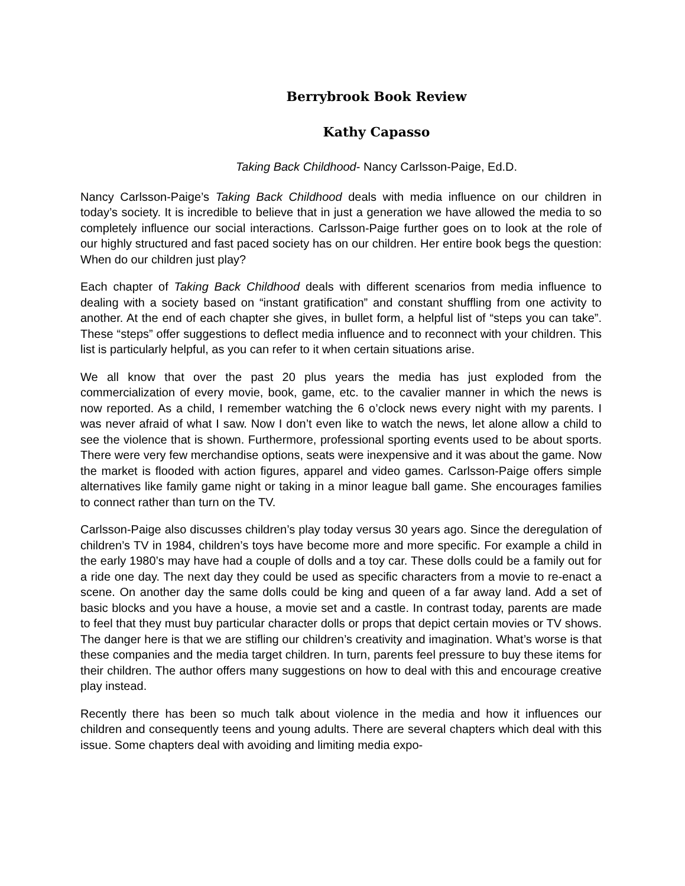Berrybrook Book Review
Kathy Capasso
Taking Back Childhood- Nancy Carlsson-Paige, Ed.D.
Nancy Carlsson-Paige’s Taking Back Childhood deals with media influence on our children in today’s society. It is incredible to believe that in just a generation we have allowed the media to so completely influence our social interactions. Carlsson-Paige further goes on to look at the role of our highly structured and fast paced society has on our children. Her entire book begs the question: When do our children just play?
Each chapter of Taking Back Childhood deals with different scenarios from media influence to dealing with a society based on “instant gratification” and constant shuffling from one activity to another. At the end of each chapter she gives, in bullet form, a helpful list of “steps you can take”. These “steps” offer suggestions to deflect media influence and to reconnect with your children. This list is particularly helpful, as you can refer to it when certain situations arise.
We all know that over the past 20 plus years the media has just exploded from the commercialization of every movie, book, game, etc. to the cavalier manner in which the news is now reported. As a child, I remember watching the 6 o’clock news every night with my parents. I was never afraid of what I saw. Now I don’t even like to watch the news, let alone allow a child to see the violence that is shown. Furthermore, professional sporting events used to be about sports. There were very few merchandise options, seats were inexpensive and it was about the game. Now the market is flooded with action figures, apparel and video games. Carlsson-Paige offers simple alternatives like family game night or taking in a minor league ball game. She encourages families to connect rather than turn on the TV.
Carlsson-Paige also discusses children’s play today versus 30 years ago. Since the deregulation of children’s TV in 1984, children’s toys have become more and more specific. For example a child in the early 1980’s may have had a couple of dolls and a toy car. These dolls could be a family out for a ride one day. The next day they could be used as specific characters from a movie to re-enact a scene. On another day the same dolls could be king and queen of a far away land. Add a set of basic blocks and you have a house, a movie set and a castle. In contrast today, parents are made to feel that they must buy particular character dolls or props that depict certain movies or TV shows. The danger here is that we are stifling our children’s creativity and imagination. What’s worse is that these companies and the media target children. In turn, parents feel pressure to buy these items for their children. The author offers many suggestions on how to deal with this and encourage creative play instead.
Recently there has been so much talk about violence in the media and how it influences our children and consequently teens and young adults. There are several chapters which deal with this issue. Some chapters deal with avoiding and limiting media expo-